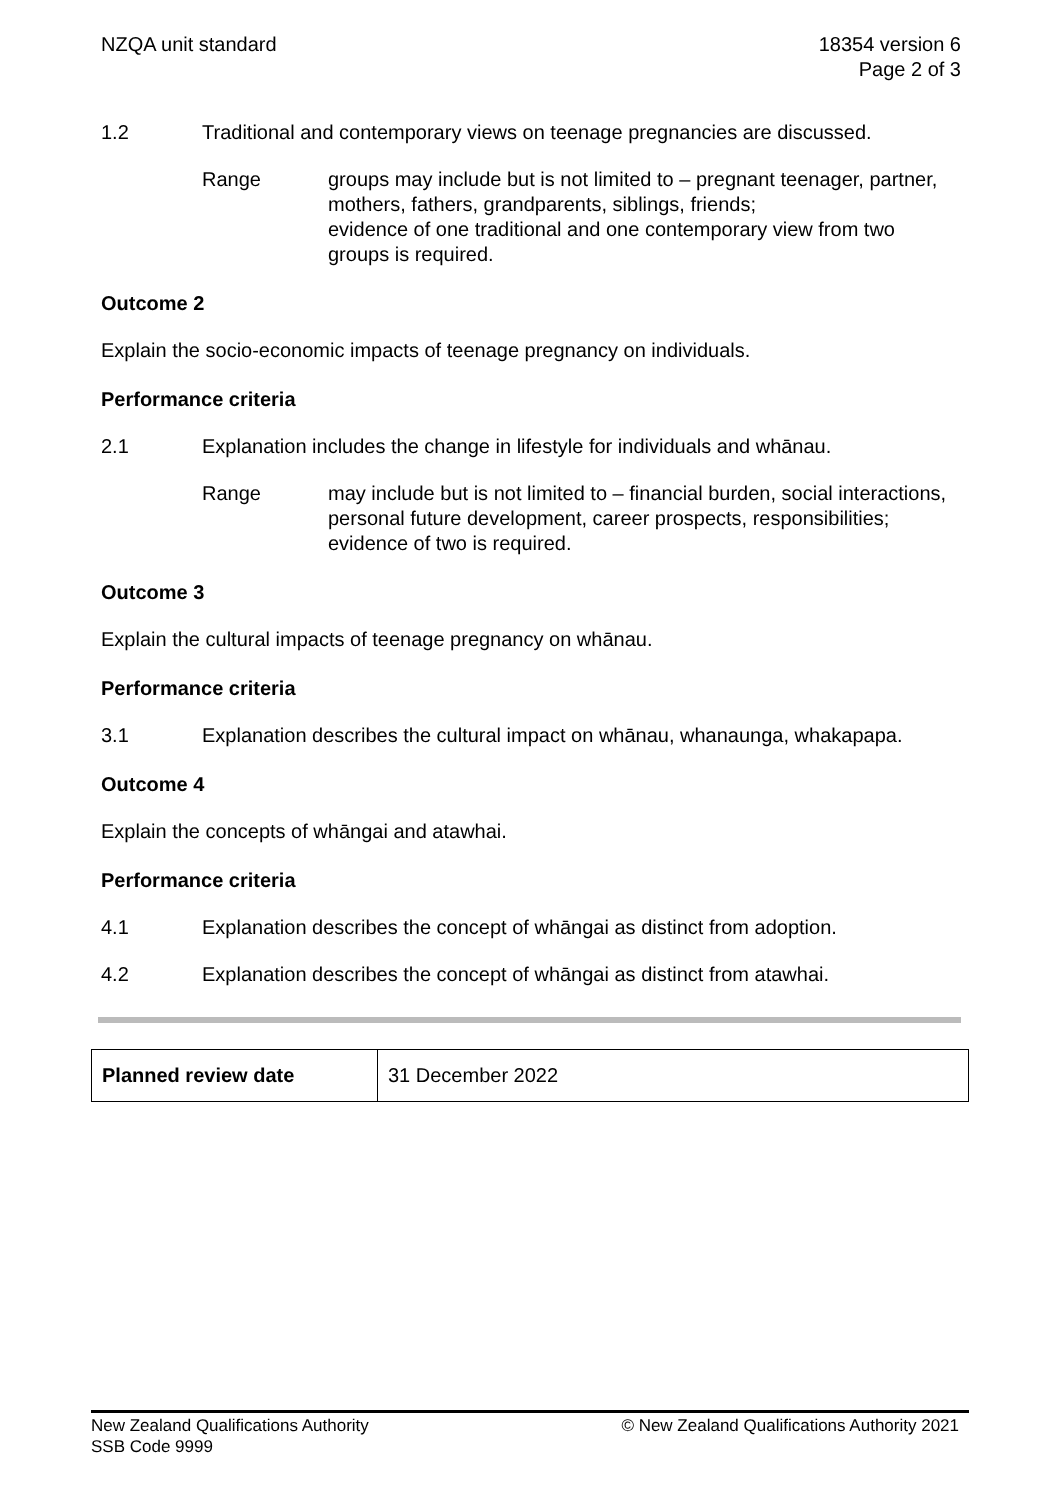NZQA unit standard 18354 version 6
Page 2 of 3
1.2 Traditional and contemporary views on teenage pregnancies are discussed.
Range groups may include but is not limited to – pregnant teenager, partner, mothers, fathers, grandparents, siblings, friends;
evidence of one traditional and one contemporary view from two groups is required.
Outcome 2
Explain the socio-economic impacts of teenage pregnancy on individuals.
Performance criteria
2.1 Explanation includes the change in lifestyle for individuals and whānau.
Range may include but is not limited to – financial burden, social interactions, personal future development, career prospects, responsibilities;
evidence of two is required.
Outcome 3
Explain the cultural impacts of teenage pregnancy on whānau.
Performance criteria
3.1 Explanation describes the cultural impact on whānau, whanaunga, whakapapa.
Outcome 4
Explain the concepts of whāngai and atawhai.
Performance criteria
4.1 Explanation describes the concept of whāngai as distinct from adoption.
4.2 Explanation describes the concept of whāngai as distinct from atawhai.
| Planned review date | 31 December 2022 |
New Zealand Qualifications Authority
SSB Code 9999
© New Zealand Qualifications Authority 2021